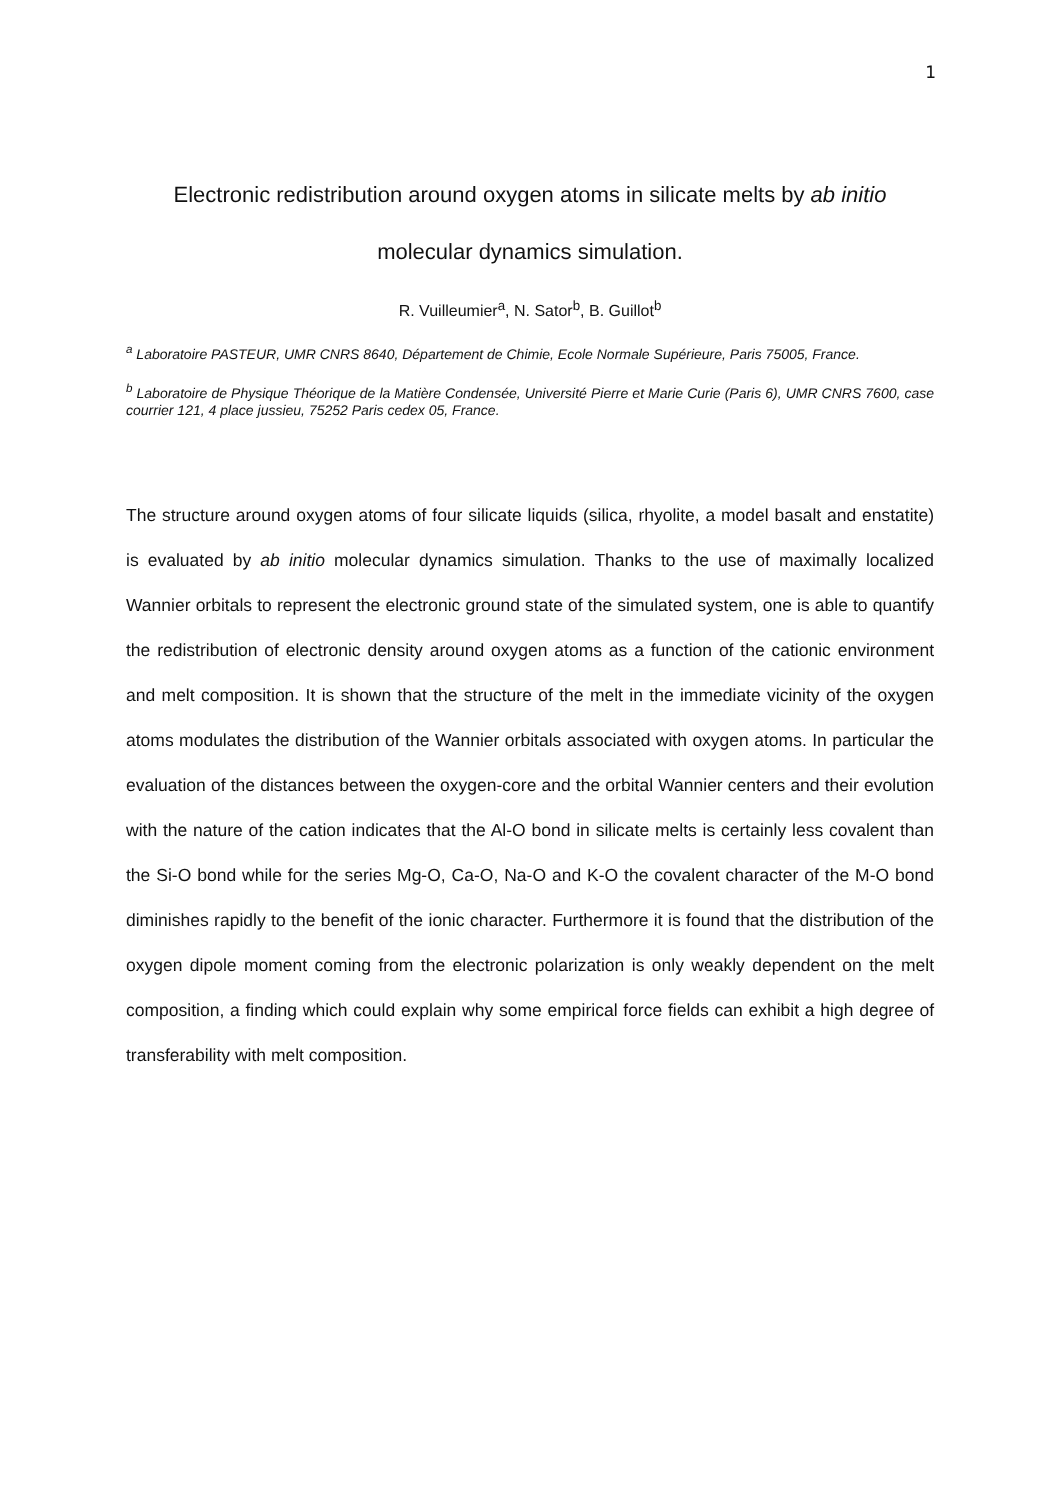1
Electronic redistribution around oxygen atoms in silicate melts by ab initio molecular dynamics simulation.
R. Vuilleumier<sup>a</sup>, N. Sator<sup>b</sup>, B. Guillot<sup>b</sup>
<sup>a</sup> Laboratoire PASTEUR, UMR CNRS 8640, Département de Chimie, Ecole Normale Supérieure, Paris 75005, France.
<sup>b</sup> Laboratoire de Physique Théorique de la Matière Condensée, Université Pierre et Marie Curie (Paris 6), UMR CNRS 7600, case courrier 121, 4 place jussieu, 75252 Paris cedex 05, France.
The structure around oxygen atoms of four silicate liquids (silica, rhyolite, a model basalt and enstatite) is evaluated by ab initio molecular dynamics simulation. Thanks to the use of maximally localized Wannier orbitals to represent the electronic ground state of the simulated system, one is able to quantify the redistribution of electronic density around oxygen atoms as a function of the cationic environment and melt composition. It is shown that the structure of the melt in the immediate vicinity of the oxygen atoms modulates the distribution of the Wannier orbitals associated with oxygen atoms. In particular the evaluation of the distances between the oxygen-core and the orbital Wannier centers and their evolution with the nature of the cation indicates that the Al-O bond in silicate melts is certainly less covalent than the Si-O bond while for the series Mg-O, Ca-O, Na-O and K-O the covalent character of the M-O bond diminishes rapidly to the benefit of the ionic character. Furthermore it is found that the distribution of the oxygen dipole moment coming from the electronic polarization is only weakly dependent on the melt composition, a finding which could explain why some empirical force fields can exhibit a high degree of transferability with melt composition.